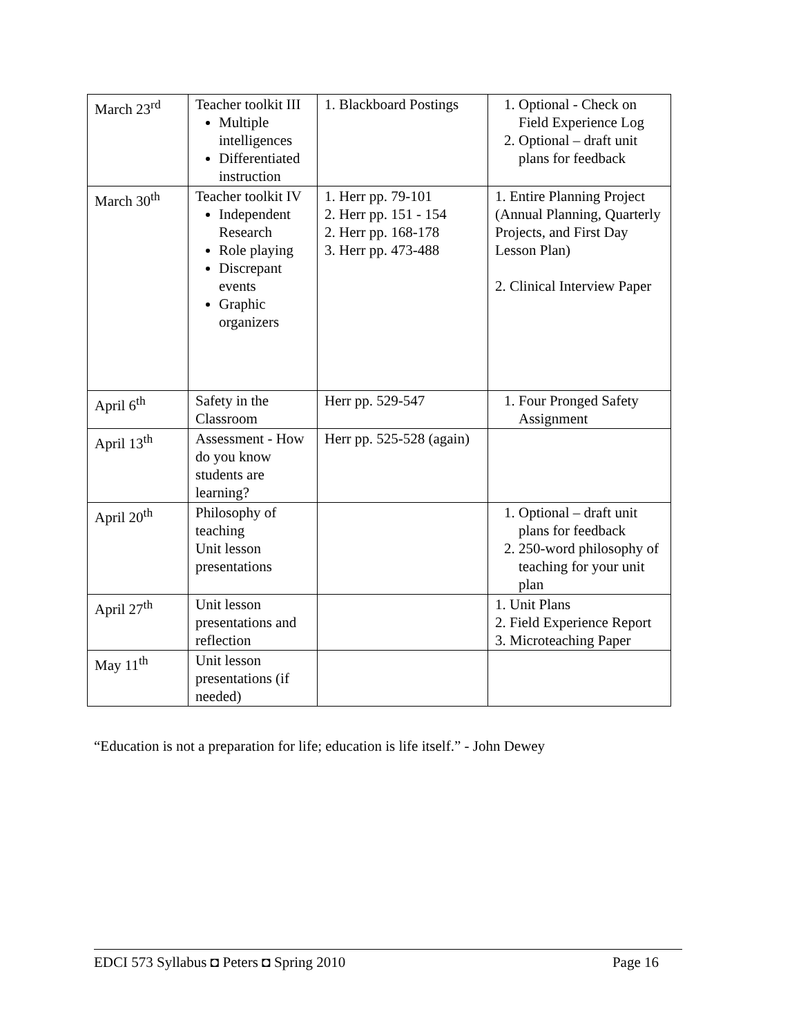| March 23<sup>rd</sup> | Teacher toolkit III Multiple intelligences Differentiated instruction | 1. Blackboard Postings | 1. Optional - Check on Field Experience Log 2. Optional – draft unit plans for feedback |
| March 30<sup>th</sup> | Teacher toolkit IV Independent Research Role playing Discrepant events Graphic organizers | 1. Herr pp. 79-101 2. Herr pp. 151 - 154 2. Herr pp. 168-178 3. Herr pp. 473-488 | 1. Entire Planning Project (Annual Planning, Quarterly Projects, and First Day Lesson Plan) 2. Clinical Interview Paper |
| April 6<sup>th</sup> | Safety in the Classroom | Herr pp. 529-547 | 1. Four Pronged Safety Assignment |
| April 13<sup>th</sup> | Assessment - How do you know students are learning? | Herr pp. 525-528 (again) | |
| April 20<sup>th</sup> | Philosophy of teaching Unit lesson presentations | | 1. Optional – draft unit plans for feedback 2. 250-word philosophy of teaching for your unit plan |
| April 27<sup>th</sup> | Unit lesson presentations and reflection | | 1. Unit Plans 2. Field Experience Report 3. Microteaching Paper |
| May 11<sup>th</sup> | Unit lesson presentations (if needed) | | |
“Education is not a preparation for life; education is life itself.” - John Dewey
EDCI 573 Syllabus ◘ Peters ◘ Spring 2010 Page 16